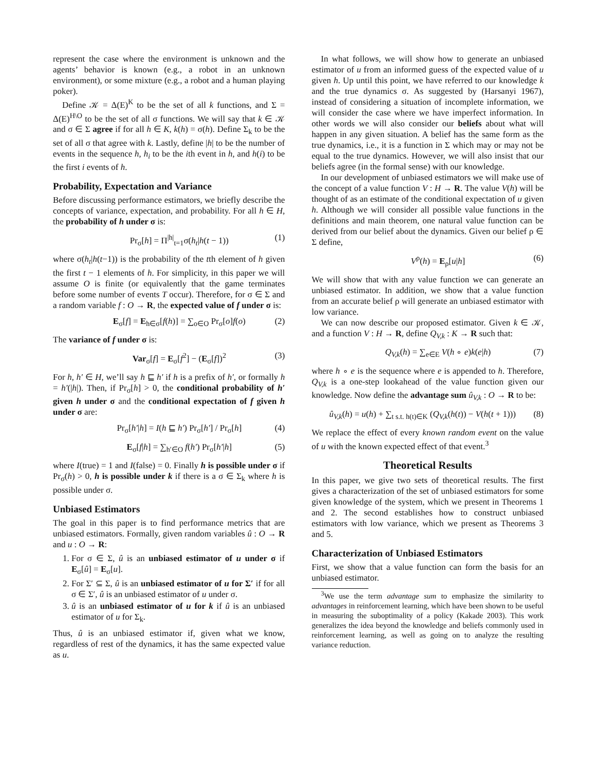represent the case where the environment is unknown and the agents’ behavior is known (e.g., a robot in an unknown environment), or some mixture (e.g., a robot and a human playing poker).
Define 𝒦 = Δ(E)<sup>K</sup> to be the set of all k functions, and Σ = Δ(E)<sup>H\O</sup> to be the set of all σ functions. We will say that k ∈ 𝒦 and σ ∈ Σ agree if for all h ∈ K, k(h) = σ(h). Define Σ<sub>k</sub> to be the set of all σ that agree with k. Lastly, define |h| to be the number of events in the sequence h, h<sub>i</sub> to be the ith event in h, and h(i) to be the first i events of h.
Probability, Expectation and Variance
Before discussing performance estimators, we briefly describe the concepts of variance, expectation, and probability. For all h ∈ H, the probability of h under σ is:
Pr<sub>σ</sub>[h] = Π<sup>|h|</sup><sub>t=1</sub>σ(h<sub>t</sub>|h(t − 1)) (1)
where σ(h<sub>t</sub>|h(t−1)) is the probability of the tth element of h given the first t − 1 elements of h. For simplicity, in this paper we will assume O is finite (or equivalently that the game terminates before some number of events T occur). Therefore, for σ ∈ Σ and a random variable f : O → R, the expected value of f under σ is:
E<sub>σ</sub>[f] = E<sub>h∈σ</sub>[f(h)] = ∑<sub>o∈O</sub> Pr<sub>σ</sub>[o]f(o) (2)
The variance of f under σ is:
Var<sub>σ</sub>[f] = E<sub>σ</sub>[f<sup>2</sup>] − (E<sub>σ</sub>[f])<sup>2</sup> (3)
For h, h′ ∈ H, we’ll say h ⊑ h′ if h is a prefix of h′, or formally h = h′(|h|). Then, if Pr<sub>σ</sub>[h] > 0, the conditional probability of h′ given h under σ and the conditional expectation of f given h under σ are:
Pr<sub>σ</sub>[h′|h] = I(h ⊑ h′) Pr<sub>σ</sub>[h′] / Pr<sub>σ</sub>[h] (4)
E<sub>σ</sub>[f|h] = ∑<sub>h′∈O</sub> f(h′) Pr<sub>σ</sub>[h′|h] (5)
where I(true) = 1 and I(false) = 0. Finally h is possible under σ if Pr<sub>σ</sub>(h) > 0, h is possible under k if there is a σ ∈ Σ<sub>k</sub> where h is possible under σ.
Unbiased Estimators
The goal in this paper is to find performance metrics that are unbiased estimators. Formally, given random variables û : O → R and u : O → R:
1. For σ ∈ Σ, û is an unbiased estimator of u under σ if E<sub>σ</sub>[û] = E<sub>σ</sub>[u].
2. For Σ′ ⊆ Σ, û is an unbiased estimator of u for Σ′ if for all σ ∈ Σ′, û is an unbiased estimator of u under σ.
3. û is an unbiased estimator of u for k if û is an unbiased estimator of u for Σ<sub>k</sub>.
Thus, û is an unbiased estimator if, given what we know, regardless of rest of the dynamics, it has the same expected value as u.
In what follows, we will show how to generate an unbiased estimator of u from an informed guess of the expected value of u given h. Up until this point, we have referred to our knowledge k and the true dynamics σ. As suggested by (Harsanyi 1967), instead of considering a situation of incomplete information, we will consider the case where we have imperfect information. In other words we will also consider our beliefs about what will happen in any given situation. A belief has the same form as the true dynamics, i.e., it is a function in Σ which may or may not be equal to the true dynamics. However, we will also insist that our beliefs agree (in the formal sense) with our knowledge.
In our development of unbiased estimators we will make use of the concept of a value function V : H → R. The value V(h) will be thought of as an estimate of the conditional expectation of u given h. Although we will consider all possible value functions in the definitions and main theorem, one natural value function can be derived from our belief about the dynamics. Given our belief ρ ∈ Σ define,
V<sup>ρ</sup>(h) = E<sub>ρ</sub>[u|h] (6)
We will show that with any value function we can generate an unbiased estimator. In addition, we show that a value function from an accurate belief ρ will generate an unbiased estimator with low variance.
We can now describe our proposed estimator. Given k ∈ 𝒦, and a function V : H → R, define Q<sub>V,k</sub> : K → R such that:
Q<sub>V,k</sub>(h) = ∑<sub>e∈E</sub> V(h ∘ e)k(e|h) (7)
where h ∘ e is the sequence where e is appended to h. Therefore, Q<sub>V,k</sub> is a one-step lookahead of the value function given our knowledge. Now define the advantage sum û<sub>V,k</sub> : O → R to be:
û<sub>V,k</sub>(h) = u(h) + ∑<sub>t s.t. h(t)∈K</sub> (Q<sub>V,k</sub>(h(t)) − V(h(t + 1))) (8)
We replace the effect of every known random event on the value of u with the known expected effect of that event.<sup>3</sup>
Theoretical Results
In this paper, we give two sets of theoretical results. The first gives a characterization of the set of unbiased estimators for some given knowledge of the system, which we present in Theorems 1 and 2. The second establishes how to construct unbiased estimators with low variance, which we present as Theorems 3 and 5.
Characterization of Unbiased Estimators
First, we show that a value function can form the basis for an unbiased estimator.
<sup>3</sup> We use the term advantage sum to emphasize the similarity to advantages in reinforcement learning, which have been shown to be useful in measuring the suboptimality of a policy (Kakade 2003). This work generalizes the idea beyond the knowledge and beliefs commonly used in reinforcement learning, as well as going on to analyze the resulting variance reduction.